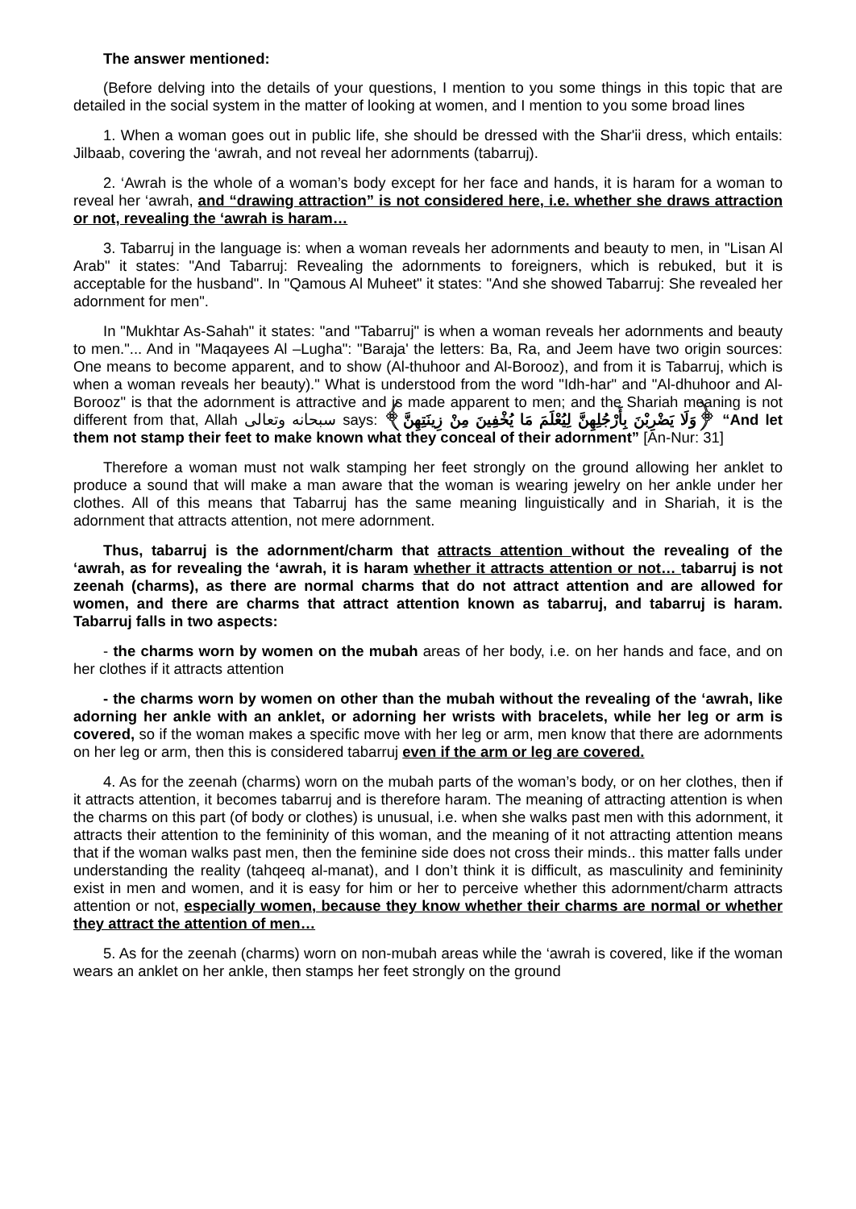The answer mentioned:
(Before delving into the details of your questions, I mention to you some things in this topic that are detailed in the social system in the matter of looking at women, and I mention to you some broad lines
1. When a woman goes out in public life, she should be dressed with the Shar'ii dress, which entails: Jilbaab, covering the ‘awrah, and not reveal her adornments (tabarruj).
2. ‘Awrah is the whole of a woman’s body except for her face and hands, it is haram for a woman to reveal her ‘awrah, and “drawing attraction” is not considered here, i.e. whether she draws attraction or not, revealing the ‘awrah is haram…
3. Tabarruj in the language is: when a woman reveals her adornments and beauty to men, in "Lisan Al Arab" it states: "And Tabarruj: Revealing the adornments to foreigners, which is rebuked, but it is acceptable for the husband". In "Qamous Al Muheet" it states: "And she showed Tabarruj: She revealed her adornment for men".
In "Mukhtar As-Sahah" it states: "and "Tabarruj" is when a woman reveals her adornments and beauty to men."... And in "Maqayees Al –Lugha": "Baraja' the letters: Ba, Ra, and Jeem have two origin sources: One means to become apparent, and to show (Al-thuhoor and Al-Borooz), and from it is Tabarruj, which is when a woman reveals her beauty)." What is understood from the word "Idh-har" and "Al-dhuhoor and Al-Borooz" is that the adornment is attractive and is made apparent to men; and the Shariah meaning is not different from that, Allah سبحانه وتعالى says: ﴿وَلَا يَضْرِبْنَ بِأَرْجُلِهِنَّ لِيُعْلَمَ مَا يُخْفِينَ مِنْ زِينَتِهِنَّ﴾ “And let them not stamp their feet to make known what they conceal of their adornment” [An-Nur: 31]
Therefore a woman must not walk stamping her feet strongly on the ground allowing her anklet to produce a sound that will make a man aware that the woman is wearing jewelry on her ankle under her clothes. All of this means that Tabarruj has the same meaning linguistically and in Shariah, it is the adornment that attracts attention, not mere adornment.
Thus, tabarruj is the adornment/charm that attracts attention without the revealing of the ‘awrah, as for revealing the ‘awrah, it is haram whether it attracts attention or not… tabarruj is not zeenah (charms), as there are normal charms that do not attract attention and are allowed for women, and there are charms that attract attention known as tabarruj, and tabarruj is haram. Tabarruj falls in two aspects:
- the charms worn by women on the mubah areas of her body, i.e. on her hands and face, and on her clothes if it attracts attention
- the charms worn by women on other than the mubah without the revealing of the ‘awrah, like adorning her ankle with an anklet, or adorning her wrists with bracelets, while her leg or arm is covered, so if the woman makes a specific move with her leg or arm, men know that there are adornments on her leg or arm, then this is considered tabarruj even if the arm or leg are covered.
4. As for the zeenah (charms) worn on the mubah parts of the woman’s body, or on her clothes, then if it attracts attention, it becomes tabarruj and is therefore haram. The meaning of attracting attention is when the charms on this part (of body or clothes) is unusual, i.e. when she walks past men with this adornment, it attracts their attention to the femininity of this woman, and the meaning of it not attracting attention means that if the woman walks past men, then the feminine side does not cross their minds.. this matter falls under understanding the reality (tahqeeq al-manat), and I don’t think it is difficult, as masculinity and femininity exist in men and women, and it is easy for him or her to perceive whether this adornment/charm attracts attention or not, especially women, because they know whether their charms are normal or whether they attract the attention of men…
5. As for the zeenah (charms) worn on non-mubah areas while the ‘awrah is covered, like if the woman wears an anklet on her ankle, then stamps her feet strongly on the ground